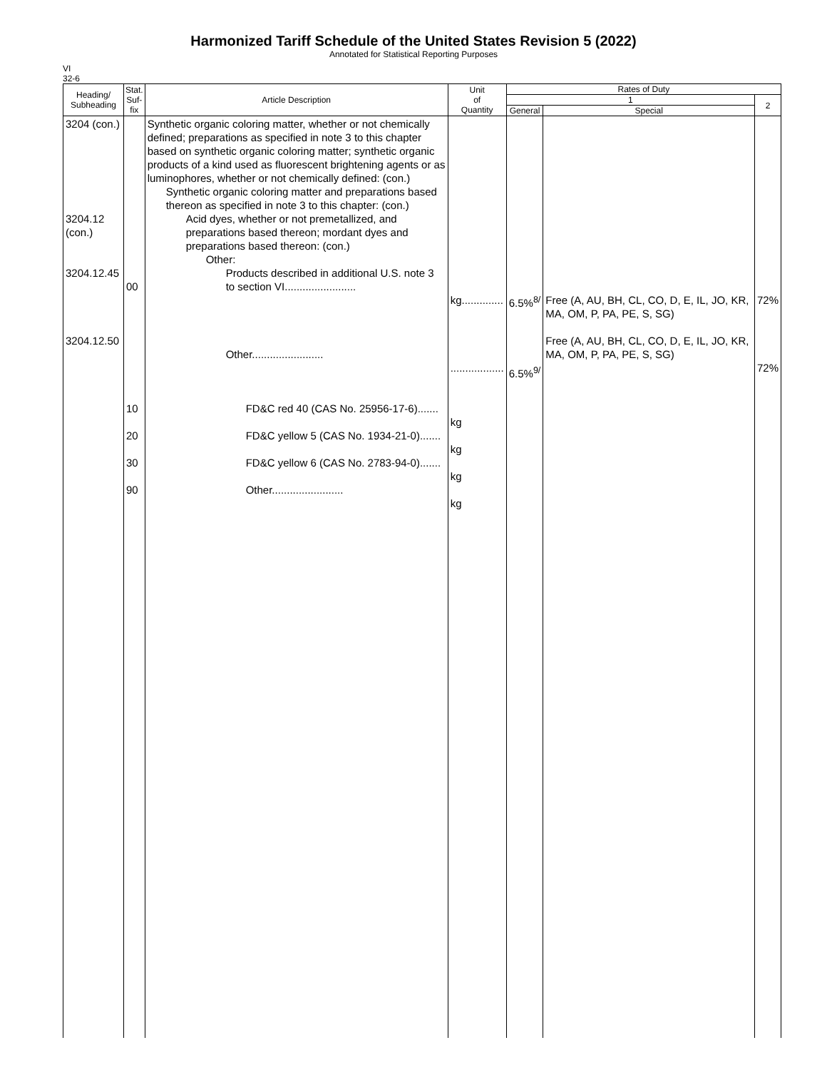Harmonized Tariff Schedule of the United States Revision 5 (2022)
Annotated for Statistical Reporting Purposes
VI
32-6
| Heading/ Subheading | Stat. Suf- fix | Article Description | Unit of Quantity | Rates of Duty | | |
| --- | --- | --- | --- | --- | --- | --- |
| | | | | 1 | | 2 |
| | | | | General | Special | |
| 3204 (con.) 3204.12 (con.) 3204.12.45 3204.12.50 | 00 10 20 30 90 | Synthetic organic coloring matter, whether or not chemically defined; preparations as specified in note 3 to this chapter based on synthetic organic coloring matter; synthetic organic products of a kind used as fluorescent brightening agents or as luminophores, whether or not chemically defined: (con.) Synthetic organic coloring matter and preparations based thereon as specified in note 3 to this chapter: (con.) Acid dyes, whether or not premetallized, and preparations based thereon; mordant dyes and preparations based thereon: (con.) Other: Products described in additional U.S. note 3 to section VI........................ Other........................ FD&C red 40 (CAS No. 25956-17-6)....... FD&C yellow 5 (CAS No. 1934-21-0)....... FD&C yellow 6 (CAS No. 2783-94-0)....... Other........................ | kg.............. .................. kg kg kg kg | 6.5%<sup>8/</sup> 6.5%<sup>9/</sup> | Free (A, AU, BH, CL, CO, D, E, IL, JO, KR, MA, OM, P, PA, PE, S, SG) Free (A, AU, BH, CL, CO, D, E, IL, JO, KR, MA, OM, P, PA, PE, S, SG) | 72% 72% |